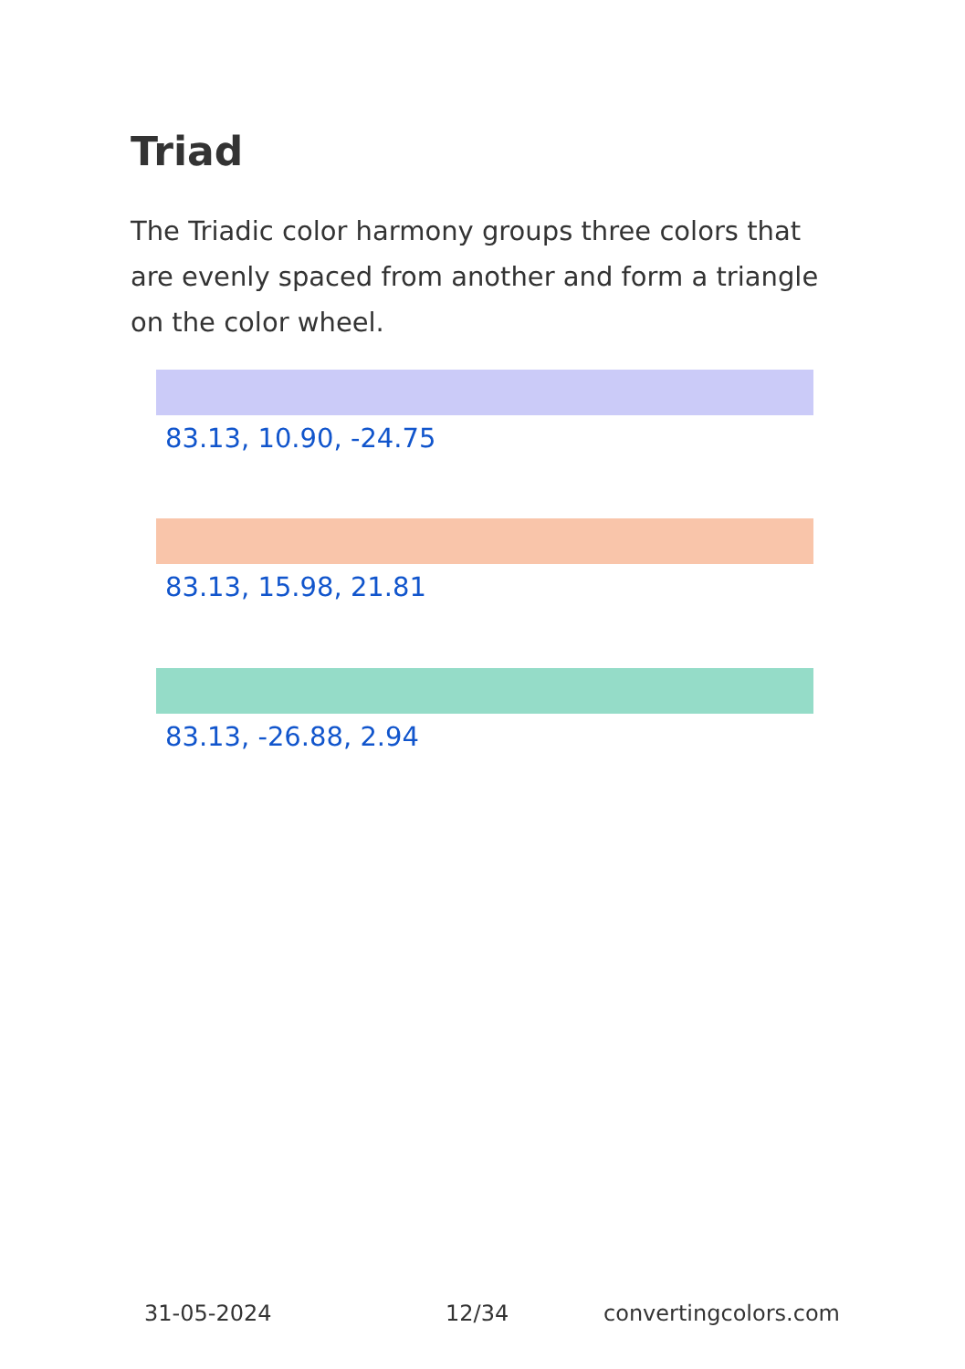Triad
The Triadic color harmony groups three colors that are evenly spaced from another and form a triangle on the color wheel.
83.13, 10.90, -24.75
83.13, 15.98, 21.81
83.13, -26.88, 2.94
31-05-2024 12/34 convertingcolors.com